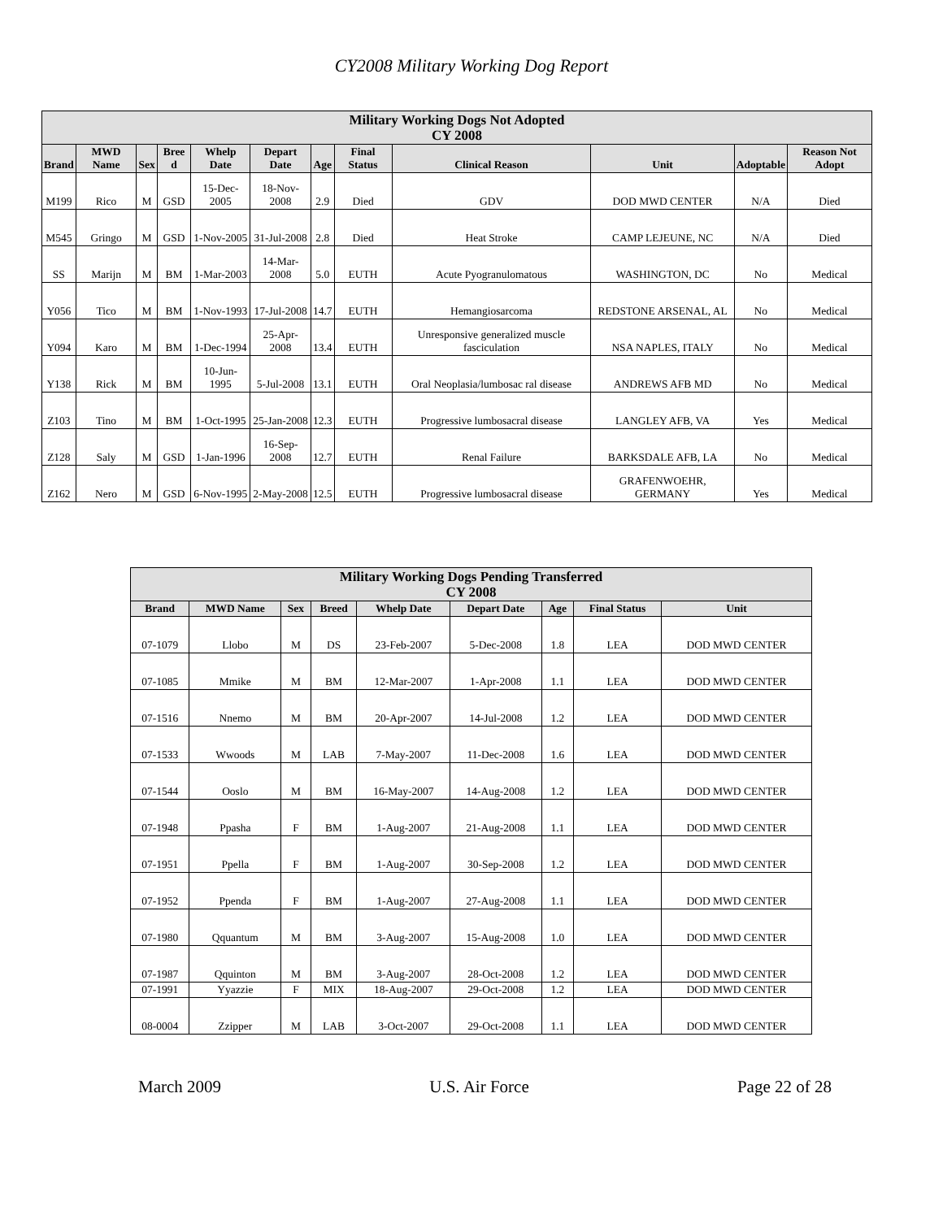CY2008 Military Working Dog Report
| Military Working Dogs Not Adopted CY 2008 | | | | | | | | | | | |
| --- | --- | --- | --- | --- | --- | --- | --- | --- | --- | --- | --- |
| Brand | MWD Name | Sex | Bree d | Whelp Date | Depart Date | Age | Final Status | Clinical Reason | Unit | Adoptable | Reason Not Adopt |
| M199 | Rico | M | GSD | 15-Dec-2005 | 18-Nov-2008 | 2.9 | Died | GDV | DOD MWD CENTER | N/A | Died |
| M545 | Gringo | M | GSD | 1-Nov-2005 | 31-Jul-2008 | 2.8 | Died | Heat Stroke | CAMP LEJEUNE, NC | N/A | Died |
| SS | Marijn | M | BM | 1-Mar-2003 | 14-Mar-2008 | 5.0 | EUTH | Acute Pyogranulomatous | WASHINGTON, DC | No | Medical |
| Y056 | Tico | M | BM | 1-Nov-1993 | 17-Jul-2008 | 14.7 | EUTH | Hemangiosarcoma | REDSTONE ARSENAL, AL | No | Medical |
| Y094 | Karo | M | BM | 1-Dec-1994 | 25-Apr-2008 | 13.4 | EUTH | Unresponsive generalized muscle fasciculation | NSA NAPLES, ITALY | No | Medical |
| Y138 | Rick | M | BM | 10-Jun-1995 | 5-Jul-2008 | 13.1 | EUTH | Oral Neoplasia/lumbosac ral disease | ANDREWS AFB MD | No | Medical |
| Z103 | Tino | M | BM | 1-Oct-1995 | 25-Jan-2008 | 12.3 | EUTH | Progressive lumbosacral disease | LANGLEY AFB, VA | Yes | Medical |
| Z128 | Saly | M | GSD | 1-Jan-1996 | 16-Sep-2008 | 12.7 | EUTH | Renal Failure | BARKSDALE AFB, LA | No | Medical |
| Z162 | Nero | M | GSD | 6-Nov-1995 | 2-May-2008 | 12.5 | EUTH | Progressive lumbosacral disease | GRAFENWOEHR, GERMANY | Yes | Medical |
| Military Working Dogs Pending Transferred CY 2008 | | | | | | | | |
| --- | --- | --- | --- | --- | --- | --- | --- | --- |
| Brand | MWD Name | Sex | Breed | Whelp Date | Depart Date | Age | Final Status | Unit |
| 07-1079 | Llobo | M | DS | 23-Feb-2007 | 5-Dec-2008 | 1.8 | LEA | DOD MWD CENTER |
| 07-1085 | Mmike | M | BM | 12-Mar-2007 | 1-Apr-2008 | 1.1 | LEA | DOD MWD CENTER |
| 07-1516 | Nnemo | M | BM | 20-Apr-2007 | 14-Jul-2008 | 1.2 | LEA | DOD MWD CENTER |
| 07-1533 | Wwoods | M | LAB | 7-May-2007 | 11-Dec-2008 | 1.6 | LEA | DOD MWD CENTER |
| 07-1544 | Ooslo | M | BM | 16-May-2007 | 14-Aug-2008 | 1.2 | LEA | DOD MWD CENTER |
| 07-1948 | Ppasha | F | BM | 1-Aug-2007 | 21-Aug-2008 | 1.1 | LEA | DOD MWD CENTER |
| 07-1951 | Ppella | F | BM | 1-Aug-2007 | 30-Sep-2008 | 1.2 | LEA | DOD MWD CENTER |
| 07-1952 | Ppenda | F | BM | 1-Aug-2007 | 27-Aug-2008 | 1.1 | LEA | DOD MWD CENTER |
| 07-1980 | Qquantum | M | BM | 3-Aug-2007 | 15-Aug-2008 | 1.0 | LEA | DOD MWD CENTER |
| 07-1987 | Qquinton | M | BM | 3-Aug-2007 | 28-Oct-2008 | 1.2 | LEA | DOD MWD CENTER |
| 07-1991 | Yyazzie | F | MIX | 18-Aug-2007 | 29-Oct-2008 | 1.2 | LEA | DOD MWD CENTER |
| 08-0004 | Zzipper | M | LAB | 3-Oct-2007 | 29-Oct-2008 | 1.1 | LEA | DOD MWD CENTER |
March 2009 U.S. Air Force Page 22 of 28